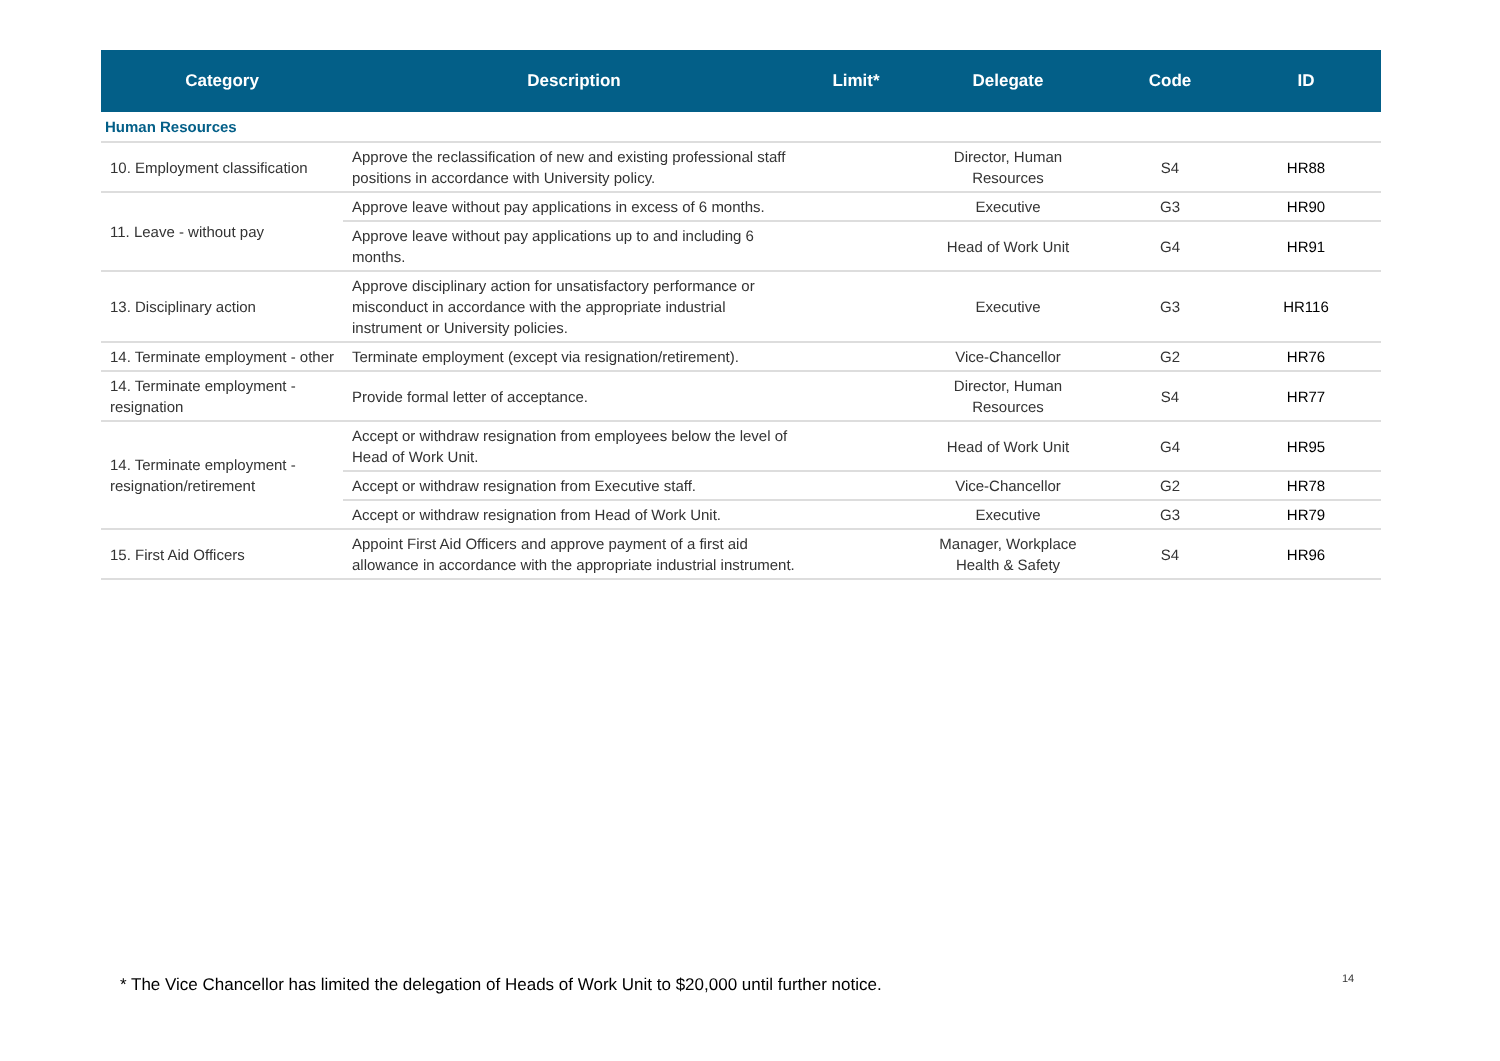| Category | Description | Limit* | Delegate | Code | ID |
| --- | --- | --- | --- | --- | --- |
| Human Resources | | | | | |
| 10. Employment classification | Approve the reclassification of new and existing professional staff positions in accordance with University policy. | | Director, Human Resources | S4 | HR88 |
| 11. Leave - without pay | Approve leave without pay applications in excess of 6 months. | | Executive | G3 | HR90 |
| | Approve leave without pay applications up to and including 6 months. | | Head of Work Unit | G4 | HR91 |
| 13. Disciplinary action | Approve disciplinary action for unsatisfactory performance or misconduct in accordance with the appropriate industrial instrument or University policies. | | Executive | G3 | HR116 |
| 14. Terminate employment - other | Terminate employment (except via resignation/retirement). | | Vice-Chancellor | G2 | HR76 |
| 14. Terminate employment - resignation | Provide formal letter of acceptance. | | Director, Human Resources | S4 | HR77 |
| 14. Terminate employment - resignation/retirement | Accept or withdraw resignation from employees below the level of Head of Work Unit. | | Head of Work Unit | G4 | HR95 |
| | Accept or withdraw resignation from Executive staff. | | Vice-Chancellor | G2 | HR78 |
| | Accept or withdraw resignation from Head of Work Unit. | | Executive | G3 | HR79 |
| 15. First Aid Officers | Appoint First Aid Officers and approve payment of a first aid allowance in accordance with the appropriate industrial instrument. | | Manager, Workplace Health & Safety | S4 | HR96 |
* The Vice Chancellor has limited the delegation of Heads of Work Unit to $20,000 until further notice.
14